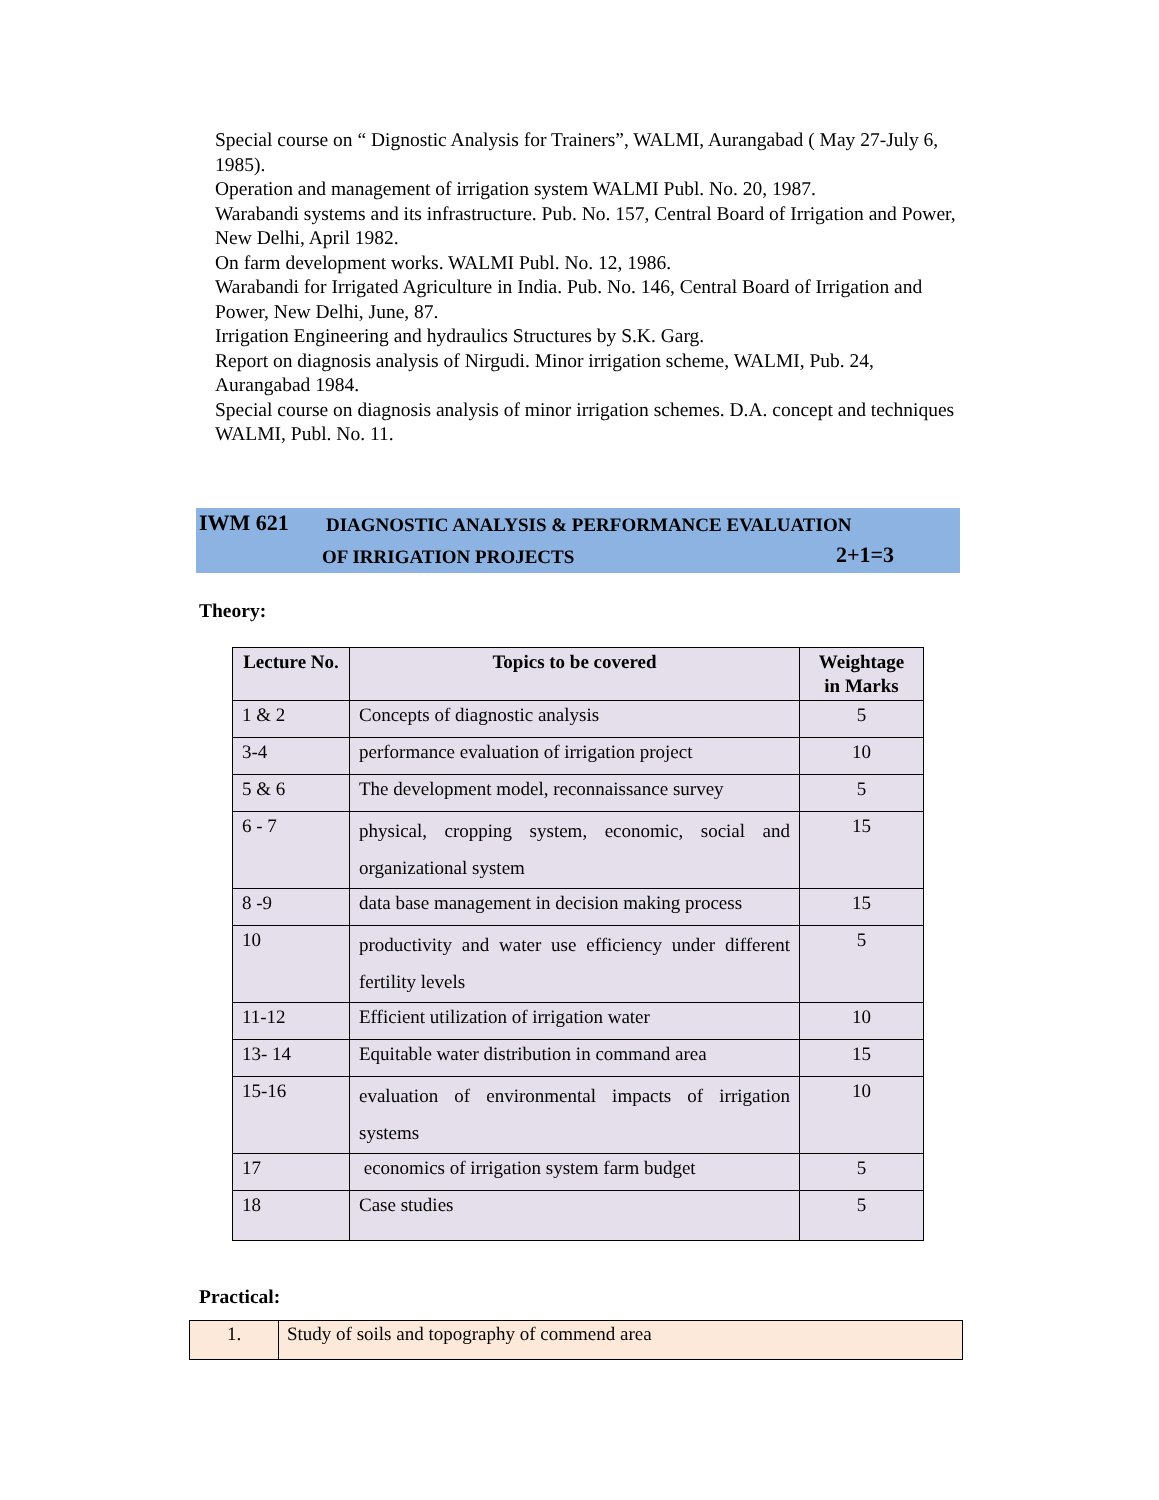Special course on “ Dignostic Analysis for Trainers”, WALMI, Aurangabad ( May 27-July 6, 1985).
Operation and management of irrigation system WALMI Publ. No. 20, 1987.
Warabandi systems and its infrastructure. Pub. No. 157, Central Board of Irrigation and Power, New Delhi, April 1982.
On farm development works. WALMI Publ. No. 12, 1986.
Warabandi for Irrigated Agriculture in India. Pub. No. 146, Central Board of Irrigation and Power, New Delhi, June, 87.
Irrigation Engineering and hydraulics Structures by S.K. Garg.
Report on diagnosis analysis of Nirgudi. Minor irrigation scheme, WALMI, Pub. 24, Aurangabad 1984.
Special course on diagnosis analysis of minor irrigation schemes. D.A. concept and techniques WALMI, Publ. No. 11.
IWM 621 DIAGNOSTIC ANALYSIS & PERFORMANCE EVALUATION
OF IRRIGATION PROJECTS 2+1=3
Theory:
| Lecture No. | Topics to be covered | Weightage in Marks |
| --- | --- | --- |
| 1 & 2 | Concepts of diagnostic analysis | 5 |
| 3-4 | performance evaluation of irrigation project | 10 |
| 5 & 6 | The development model, reconnaissance survey | 5 |
| 6 - 7 | physical, cropping system, economic, social and organizational system | 15 |
| 8 -9 | data base management in decision making process | 15 |
| 10 | productivity and water use efficiency under different fertility levels | 5 |
| 11-12 | Efficient utilization of irrigation water | 10 |
| 13- 14 | Equitable water distribution in command area | 15 |
| 15-16 | evaluation of environmental impacts of irrigation systems | 10 |
| 17 | economics of irrigation system farm budget | 5 |
| 18 | Case studies | 5 |
Practical:
| 1. | Study of soils and topography of commend area |